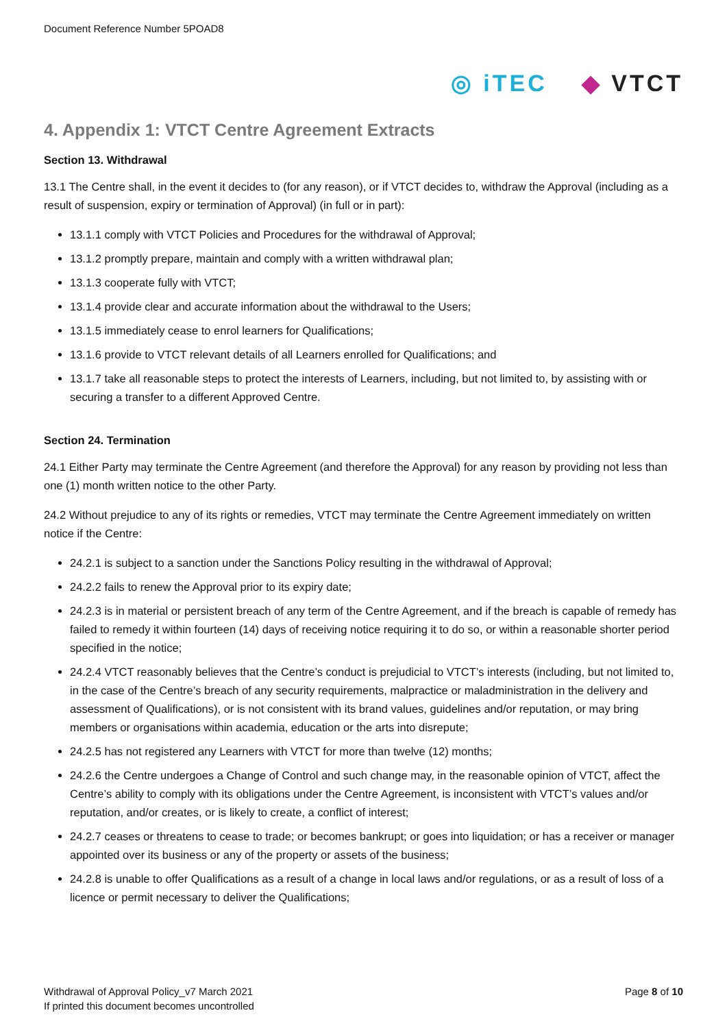Document Reference Number 5POAD8
◎ iTEC ◆ VTCT
4. Appendix 1: VTCT Centre Agreement Extracts
Section 13. Withdrawal
13.1 The Centre shall, in the event it decides to (for any reason), or if VTCT decides to, withdraw the Approval (including as a result of suspension, expiry or termination of Approval) (in full or in part):
13.1.1 comply with VTCT Policies and Procedures for the withdrawal of Approval;
13.1.2 promptly prepare, maintain and comply with a written withdrawal plan;
13.1.3 cooperate fully with VTCT;
13.1.4 provide clear and accurate information about the withdrawal to the Users;
13.1.5 immediately cease to enrol learners for Qualifications;
13.1.6 provide to VTCT relevant details of all Learners enrolled for Qualifications; and
13.1.7 take all reasonable steps to protect the interests of Learners, including, but not limited to, by assisting with or securing a transfer to a different Approved Centre.
Section 24. Termination
24.1 Either Party may terminate the Centre Agreement (and therefore the Approval) for any reason by providing not less than one (1) month written notice to the other Party.
24.2 Without prejudice to any of its rights or remedies, VTCT may terminate the Centre Agreement immediately on written notice if the Centre:
24.2.1 is subject to a sanction under the Sanctions Policy resulting in the withdrawal of Approval;
24.2.2 fails to renew the Approval prior to its expiry date;
24.2.3 is in material or persistent breach of any term of the Centre Agreement, and if the breach is capable of remedy has failed to remedy it within fourteen (14) days of receiving notice requiring it to do so, or within a reasonable shorter period specified in the notice;
24.2.4 VTCT reasonably believes that the Centre’s conduct is prejudicial to VTCT’s interests (including, but not limited to, in the case of the Centre’s breach of any security requirements, malpractice or maladministration in the delivery and assessment of Qualifications), or is not consistent with its brand values, guidelines and/or reputation, or may bring members or organisations within academia, education or the arts into disrepute;
24.2.5 has not registered any Learners with VTCT for more than twelve (12) months;
24.2.6 the Centre undergoes a Change of Control and such change may, in the reasonable opinion of VTCT, affect the Centre’s ability to comply with its obligations under the Centre Agreement, is inconsistent with VTCT’s values and/or reputation, and/or creates, or is likely to create, a conflict of interest;
24.2.7 ceases or threatens to cease to trade; or becomes bankrupt; or goes into liquidation; or has a receiver or manager appointed over its business or any of the property or assets of the business;
24.2.8 is unable to offer Qualifications as a result of a change in local laws and/or regulations, or as a result of loss of a licence or permit necessary to deliver the Qualifications;
Withdrawal of Approval Policy_v7 March 2021
If printed this document becomes uncontrolled
Page 8 of 10